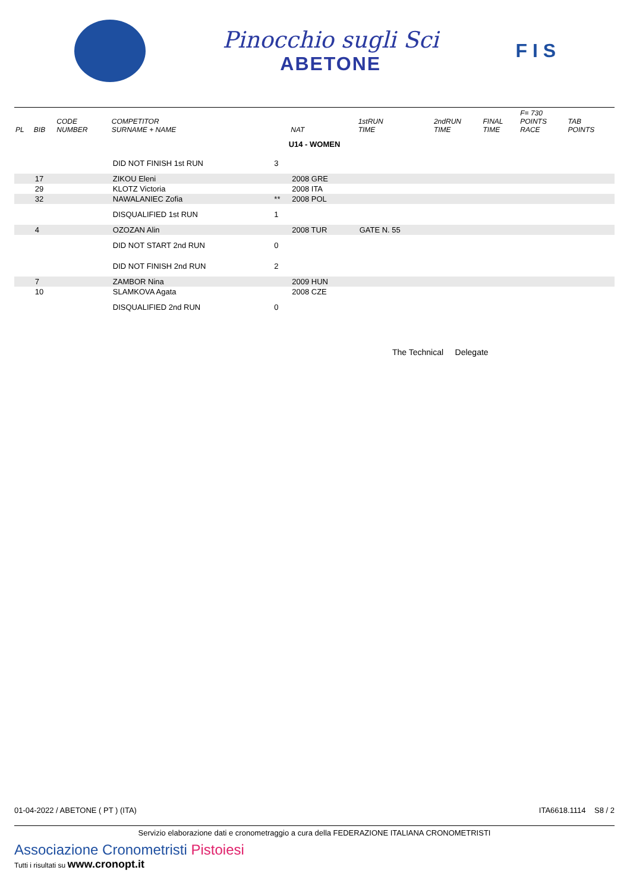Pinocchio sugli Sci
ABETONE
F I S
| PL | BIB | CODE NUMBER | COMPETITOR SURNAME + NAME | | NAT | 1stRUN TIME | 2ndRUN TIME | FINAL TIME | F= 730 POINTS RACE | TAB POINTS |
| --- | --- | --- | --- | --- | --- | --- | --- | --- | --- | --- |
| U14 - WOMEN | | | | | | | | | | |
| | | | DID NOT FINISH 1st RUN | 3 | | | | | | |
| | 17 | | ZIKOU Eleni | | 2008 GRE | | | | | |
| | 29 | | KLOTZ Victoria | | 2008 ITA | | | | | |
| | 32 | | NAWALANIEC Zofia | ** | 2008 POL | | | | | |
| | | | DISQUALIFIED 1st RUN | 1 | | | | | | |
| | 4 | | OZOZAN Alin | | 2008 TUR | GATE N. 55 | | | | |
| | | | DID NOT START 2nd RUN | 0 | | | | | | |
| | | | DID NOT FINISH 2nd RUN | 2 | | | | | | |
| | 7 | | ZAMBOR Nina | | 2009 HUN | | | | | |
| | 10 | | SLAMKOVA Agata | | 2008 CZE | | | | | |
| | | | DISQUALIFIED 2nd RUN | 0 | | | | | | |
The Technical Delegate
01-04-2022 / ABETONE ( PT ) (ITA) ITA6618.1114 S8 / 2
Servizio elaborazione dati e cronometraggio a cura della FEDERAZIONE ITALIANA CRONOMETRISTI
Associazione Cronometristi Pistoiesi
Tutti i risultati su www.cronopt.it